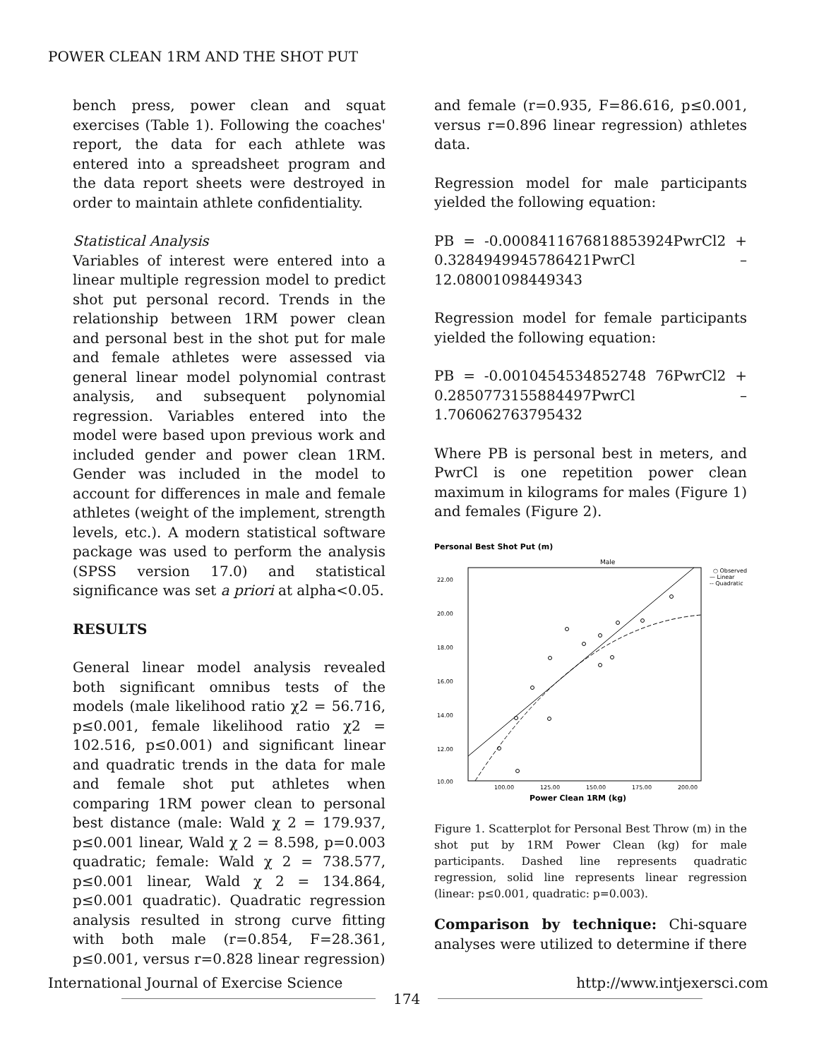POWER CLEAN 1RM AND THE SHOT PUT
bench press, power clean and squat exercises (Table 1). Following the coaches' report, the data for each athlete was entered into a spreadsheet program and the data report sheets were destroyed in order to maintain athlete confidentiality.
Statistical Analysis
Variables of interest were entered into a linear multiple regression model to predict shot put personal record. Trends in the relationship between 1RM power clean and personal best in the shot put for male and female athletes were assessed via general linear model polynomial contrast analysis, and subsequent polynomial regression. Variables entered into the model were based upon previous work and included gender and power clean 1RM. Gender was included in the model to account for differences in male and female athletes (weight of the implement, strength levels, etc.). A modern statistical software package was used to perform the analysis (SPSS version 17.0) and statistical significance was set a priori at alpha<0.05.
RESULTS
General linear model analysis revealed both significant omnibus tests of the models (male likelihood ratio χ2 = 56.716, p≤0.001, female likelihood ratio χ2 = 102.516, p≤0.001) and significant linear and quadratic trends in the data for male and female shot put athletes when comparing 1RM power clean to personal best distance (male: Wald χ 2 = 179.937, p≤0.001 linear, Wald χ 2 = 8.598, p=0.003 quadratic; female: Wald χ 2 = 738.577, p≤0.001 linear, Wald χ 2 = 134.864, p≤0.001 quadratic). Quadratic regression analysis resulted in strong curve fitting with both male (r=0.854, F=28.361, p≤0.001, versus r=0.828 linear regression)
and female (r=0.935, F=86.616, p≤0.001, versus r=0.896 linear regression) athletes data.
Regression model for male participants yielded the following equation:
PB = -0.0008411676818853924PwrCl2 + 0.3284949945786421PwrCl – 12.08001098449343
Regression model for female participants yielded the following equation:
PB = -0.0010454534852748 76PwrCl2 + 0.2850773155884497PwrCl – 1.706062763795432
Where PB is personal best in meters, and PwrCl is one repetition power clean maximum in kilograms for males (Figure 1) and females (Figure 2).
Personal Best Shot Put (m)
Male
22.00
20.00
18.00
16.00
14.00
12.00
10.00
100.00
125.00
150.00
175.00
200.00
Power Clean 1RM (kg)
○ Observed
— Linear
-- Quadratic
Figure 1. Scatterplot for Personal Best Throw (m) in the shot put by 1RM Power Clean (kg) for male participants. Dashed line represents quadratic regression, solid line represents linear regression (linear: p≤0.001, quadratic: p=0.003).
Comparison by technique: Chi-square analyses were utilized to determine if there
International Journal of Exercise Science http://www.intjexersci.com
174